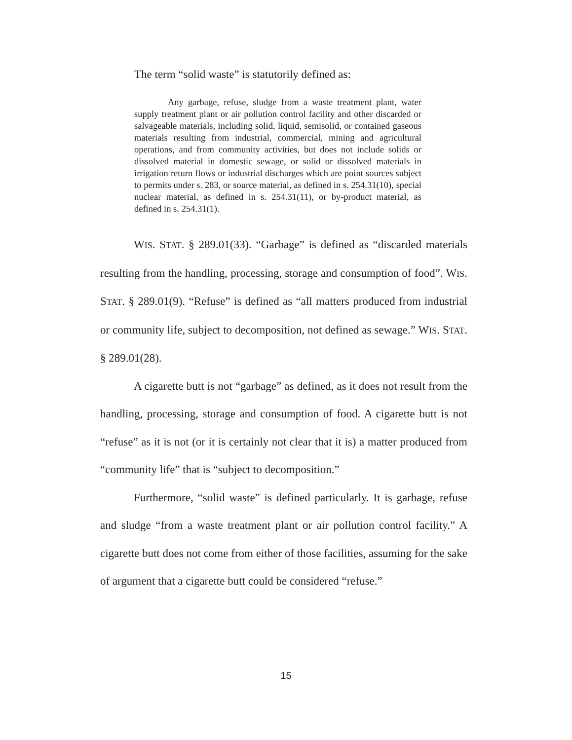The term “solid waste” is statutorily defined as:
Any garbage, refuse, sludge from a waste treatment plant, water supply treatment plant or air pollution control facility and other discarded or salvageable materials, including solid, liquid, semisolid, or contained gaseous materials resulting from industrial, commercial, mining and agricultural operations, and from community activities, but does not include solids or dissolved material in domestic sewage, or solid or dissolved materials in irrigation return flows or industrial discharges which are point sources subject to permits under s. 283, or source material, as defined in s. 254.31(10), special nuclear material, as defined in s. 254.31(11), or by-product material, as defined in s. 254.31(1).
WIS. STAT. § 289.01(33). “Garbage” is defined as “discarded materials resulting from the handling, processing, storage and consumption of food”. WIS. STAT. § 289.01(9). “Refuse” is defined as “all matters produced from industrial or community life, subject to decomposition, not defined as sewage.” WIS. STAT. § 289.01(28).
A cigarette butt is not “garbage” as defined, as it does not result from the handling, processing, storage and consumption of food. A cigarette butt is not “refuse” as it is not (or it is certainly not clear that it is) a matter produced from “community life” that is “subject to decomposition.”
Furthermore, “solid waste” is defined particularly. It is garbage, refuse and sludge “from a waste treatment plant or air pollution control facility.” A cigarette butt does not come from either of those facilities, assuming for the sake of argument that a cigarette butt could be considered “refuse.”
15